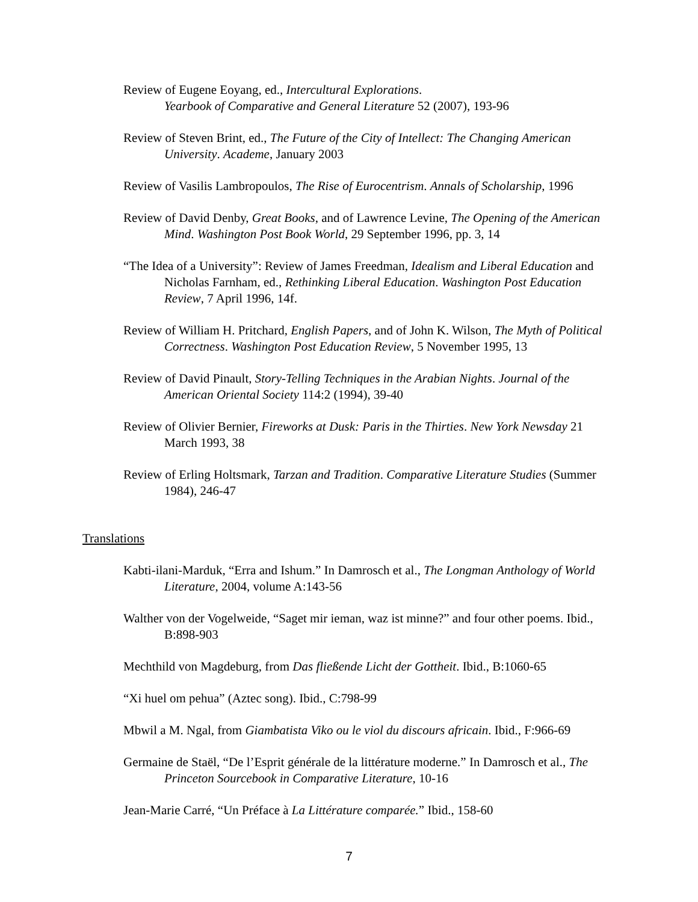Review of Eugene Eoyang, ed., Intercultural Explorations.
Yearbook of Comparative and General Literature 52 (2007), 193-96
Review of Steven Brint, ed., The Future of the City of Intellect: The Changing American University. Academe, January 2003
Review of Vasilis Lambropoulos, The Rise of Eurocentrism. Annals of Scholarship, 1996
Review of David Denby, Great Books, and of Lawrence Levine, The Opening of the American Mind. Washington Post Book World, 29 September 1996, pp. 3, 14
“The Idea of a University”: Review of James Freedman, Idealism and Liberal Education and Nicholas Farnham, ed., Rethinking Liberal Education. Washington Post Education Review, 7 April 1996, 14f.
Review of William H. Pritchard, English Papers, and of John K. Wilson, The Myth of Political Correctness. Washington Post Education Review, 5 November 1995, 13
Review of David Pinault, Story-Telling Techniques in the Arabian Nights. Journal of the American Oriental Society 114:2 (1994), 39-40
Review of Olivier Bernier, Fireworks at Dusk: Paris in the Thirties. New York Newsday 21 March 1993, 38
Review of Erling Holtsmark, Tarzan and Tradition. Comparative Literature Studies (Summer 1984), 246-47
Translations
Kabti-ilani-Marduk, “Erra and Ishum.” In Damrosch et al., The Longman Anthology of World Literature, 2004, volume A:143-56
Walther von der Vogelweide, “Saget mir ieman, waz ist minne?” and four other poems. Ibid., B:898-903
Mechthild von Magdeburg, from Das fließende Licht der Gottheit. Ibid., B:1060-65
“Xi huel om pehua” (Aztec song). Ibid., C:798-99
Mbwil a M. Ngal, from Giambatista Viko ou le viol du discours africain. Ibid., F:966-69
Germaine de Staël, “De l’Esprit générale de la littérature moderne.” In Damrosch et al., The Princeton Sourcebook in Comparative Literature, 10-16
Jean-Marie Carré, “Un Préface à La Littérature comparée.” Ibid., 158-60
7